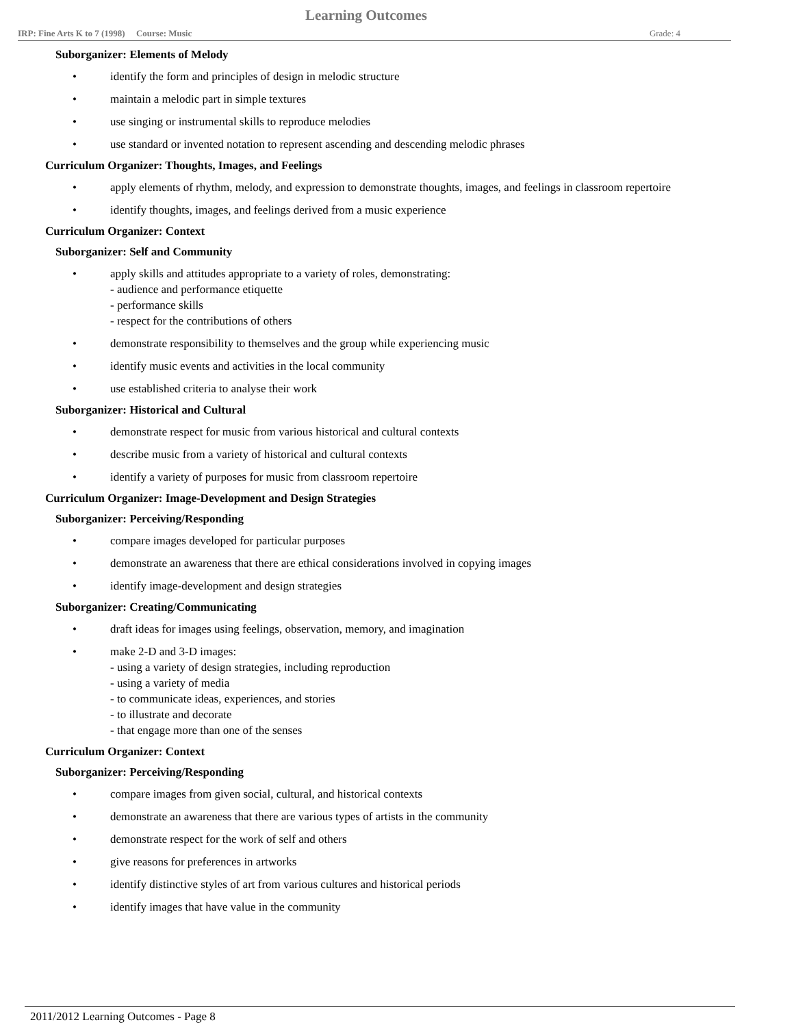Learning Outcomes
IRP: Fine Arts K to 7 (1998) Course: Music Grade: 4
Suborganizer: Elements of Melody
• identify the form and principles of design in melodic structure
• maintain a melodic part in simple textures
• use singing or instrumental skills to reproduce melodies
• use standard or invented notation to represent ascending and descending melodic phrases
Curriculum Organizer: Thoughts, Images, and Feelings
• apply elements of rhythm, melody, and expression to demonstrate thoughts, images, and feelings in classroom repertoire
• identify thoughts, images, and feelings derived from a music experience
Curriculum Organizer: Context
Suborganizer: Self and Community
• apply skills and attitudes appropriate to a variety of roles, demonstrating:
- audience and performance etiquette
- performance skills
- respect for the contributions of others
• demonstrate responsibility to themselves and the group while experiencing music
• identify music events and activities in the local community
• use established criteria to analyse their work
Suborganizer: Historical and Cultural
• demonstrate respect for music from various historical and cultural contexts
• describe music from a variety of historical and cultural contexts
• identify a variety of purposes for music from classroom repertoire
Curriculum Organizer: Image-Development and Design Strategies
Suborganizer: Perceiving/Responding
• compare images developed for particular purposes
• demonstrate an awareness that there are ethical considerations involved in copying images
• identify image-development and design strategies
Suborganizer: Creating/Communicating
• draft ideas for images using feelings, observation, memory, and imagination
• make 2-D and 3-D images:
- using a variety of design strategies, including reproduction
- using a variety of media
- to communicate ideas, experiences, and stories
- to illustrate and decorate
- that engage more than one of the senses
Curriculum Organizer: Context
Suborganizer: Perceiving/Responding
• compare images from given social, cultural, and historical contexts
• demonstrate an awareness that there are various types of artists in the community
• demonstrate respect for the work of self and others
• give reasons for preferences in artworks
• identify distinctive styles of art from various cultures and historical periods
• identify images that have value in the community
2011/2012 Learning Outcomes - Page 8